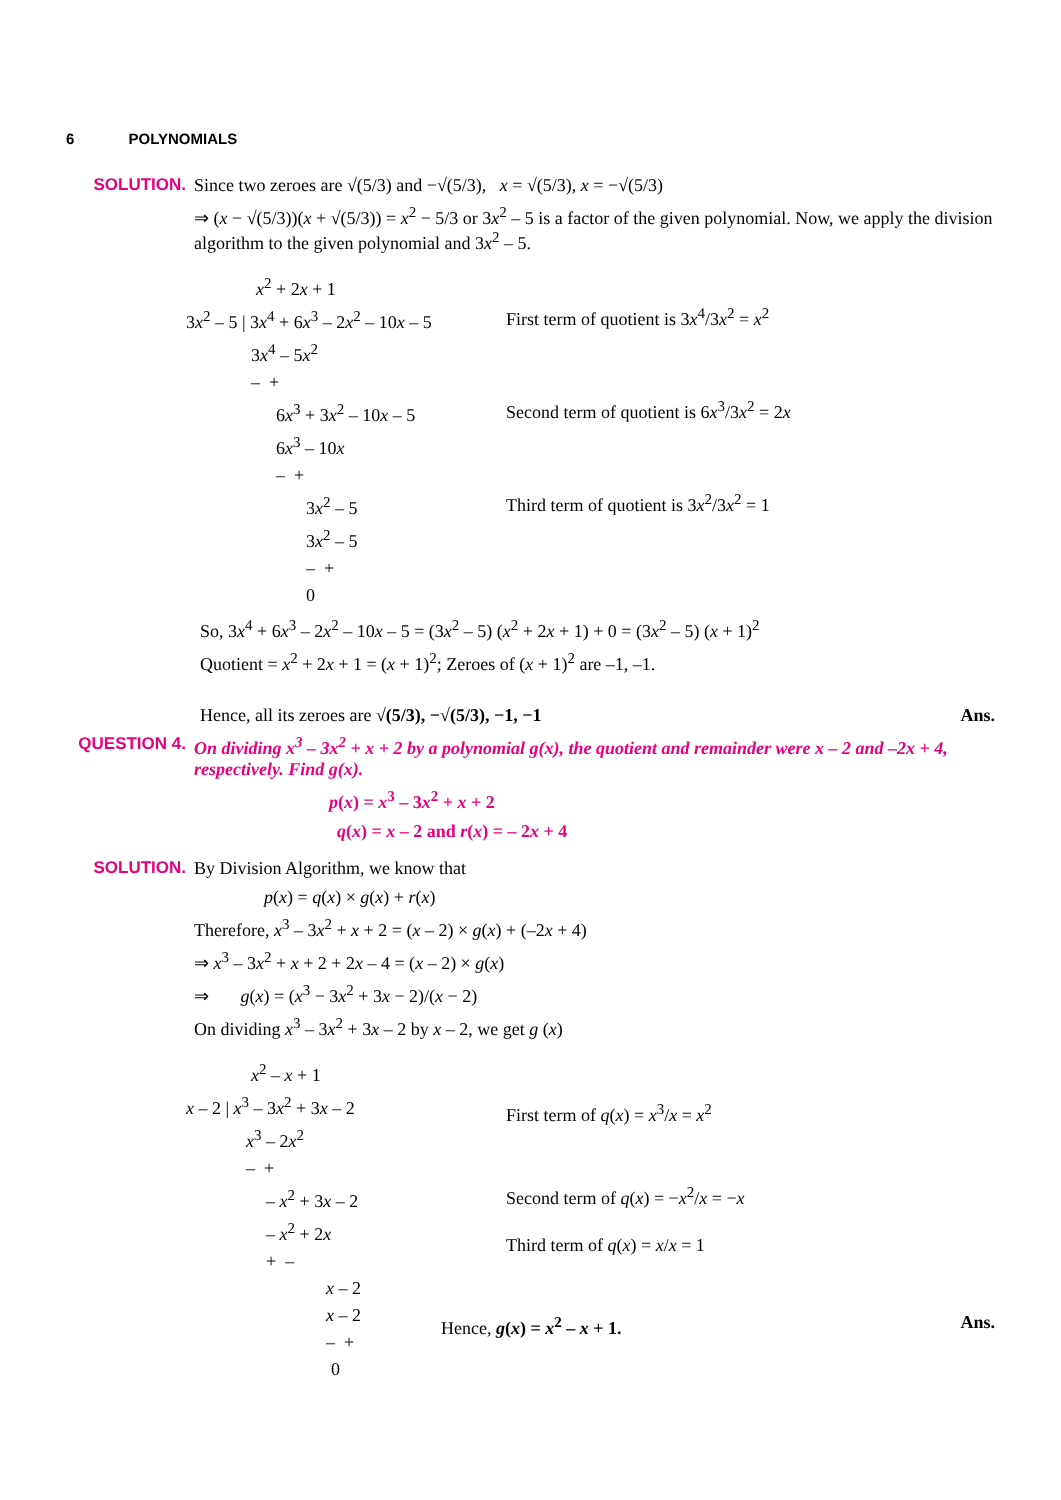6 POLYNOMIALS
SOLUTION. Since two zeroes are √(5/3) and −√(5/3), x = √(5/3), x = −√(5/3)
⇒ (x − √(5/3))(x + √(5/3)) = x<sup>2</sup> − 5/3 or 3x<sup>2</sup> – 5 is a factor of the given polynomial. Now, we apply the division algorithm to the given polynomial and 3x<sup>2</sup> – 5.
x<sup>2</sup> + 2x + 1
3x<sup>2</sup> – 5 | 3x<sup>4</sup> + 6x<sup>3</sup> – 2x<sup>2</sup> – 10x – 5
3x<sup>4</sup> – 5x<sup>2</sup>
– +
6x<sup>3</sup> + 3x<sup>2</sup> – 10x – 5
6x<sup>3</sup> – 10x
– +
3x<sup>2</sup> – 5
3x<sup>2</sup> – 5
– +
0
First term of quotient is 3x<sup>4</sup>/3x<sup>2</sup> = x<sup>2</sup>
Second term of quotient is 6x<sup>3</sup>/3x<sup>2</sup> = 2x
Third term of quotient is 3x<sup>2</sup>/3x<sup>2</sup> = 1
So, 3x<sup>4</sup> + 6x<sup>3</sup> – 2x<sup>2</sup> – 10x – 5 = (3x<sup>2</sup> – 5) (x<sup>2</sup> + 2x + 1) + 0 = (3x<sup>2</sup> – 5) (x + 1)<sup>2</sup>
Quotient = x<sup>2</sup> + 2x + 1 = (x + 1)<sup>2</sup>; Zeroes of (x + 1)<sup>2</sup> are –1, –1.
Hence, all its zeroes are √(5/3), −√(5/3), −1, −1 Ans.
QUESTION 4. On dividing x<sup>3</sup> – 3x<sup>2</sup> + x + 2 by a polynomial g(x), the quotient and remainder were x – 2 and –2x + 4, respectively. Find g(x).
p(x) = x<sup>3</sup> – 3x<sup>2</sup> + x + 2
q(x) = x – 2 and r(x) = – 2x + 4
SOLUTION. By Division Algorithm, we know that
p(x) = q(x) × g(x) + r(x)
Therefore, x<sup>3</sup> – 3x<sup>2</sup> + x + 2 = (x – 2) × g(x) + (–2x + 4)
⇒ x<sup>3</sup> – 3x<sup>2</sup> + x + 2 + 2x – 4 = (x – 2) × g(x)
⇒ g(x) = (x<sup>3</sup> − 3x<sup>2</sup> + 3x − 2)/(x − 2)
On dividing x<sup>3</sup> – 3x<sup>2</sup> + 3x – 2 by x – 2, we get g (x)
x<sup>2</sup> – x + 1
x – 2 | x<sup>3</sup> – 3x<sup>2</sup> + 3x – 2
x<sup>3</sup> – 2x<sup>2</sup>
– +
– x<sup>2</sup> + 3x – 2
– x<sup>2</sup> + 2x
+ –
x – 2
x – 2
– +
0
First term of q(x) = x<sup>3</sup>/x = x<sup>2</sup>
Second term of q(x) = −x<sup>2</sup>/x = −x
Third term of q(x) = x/x = 1
Hence, g(x) = x<sup>2</sup> – x + 1. Ans.